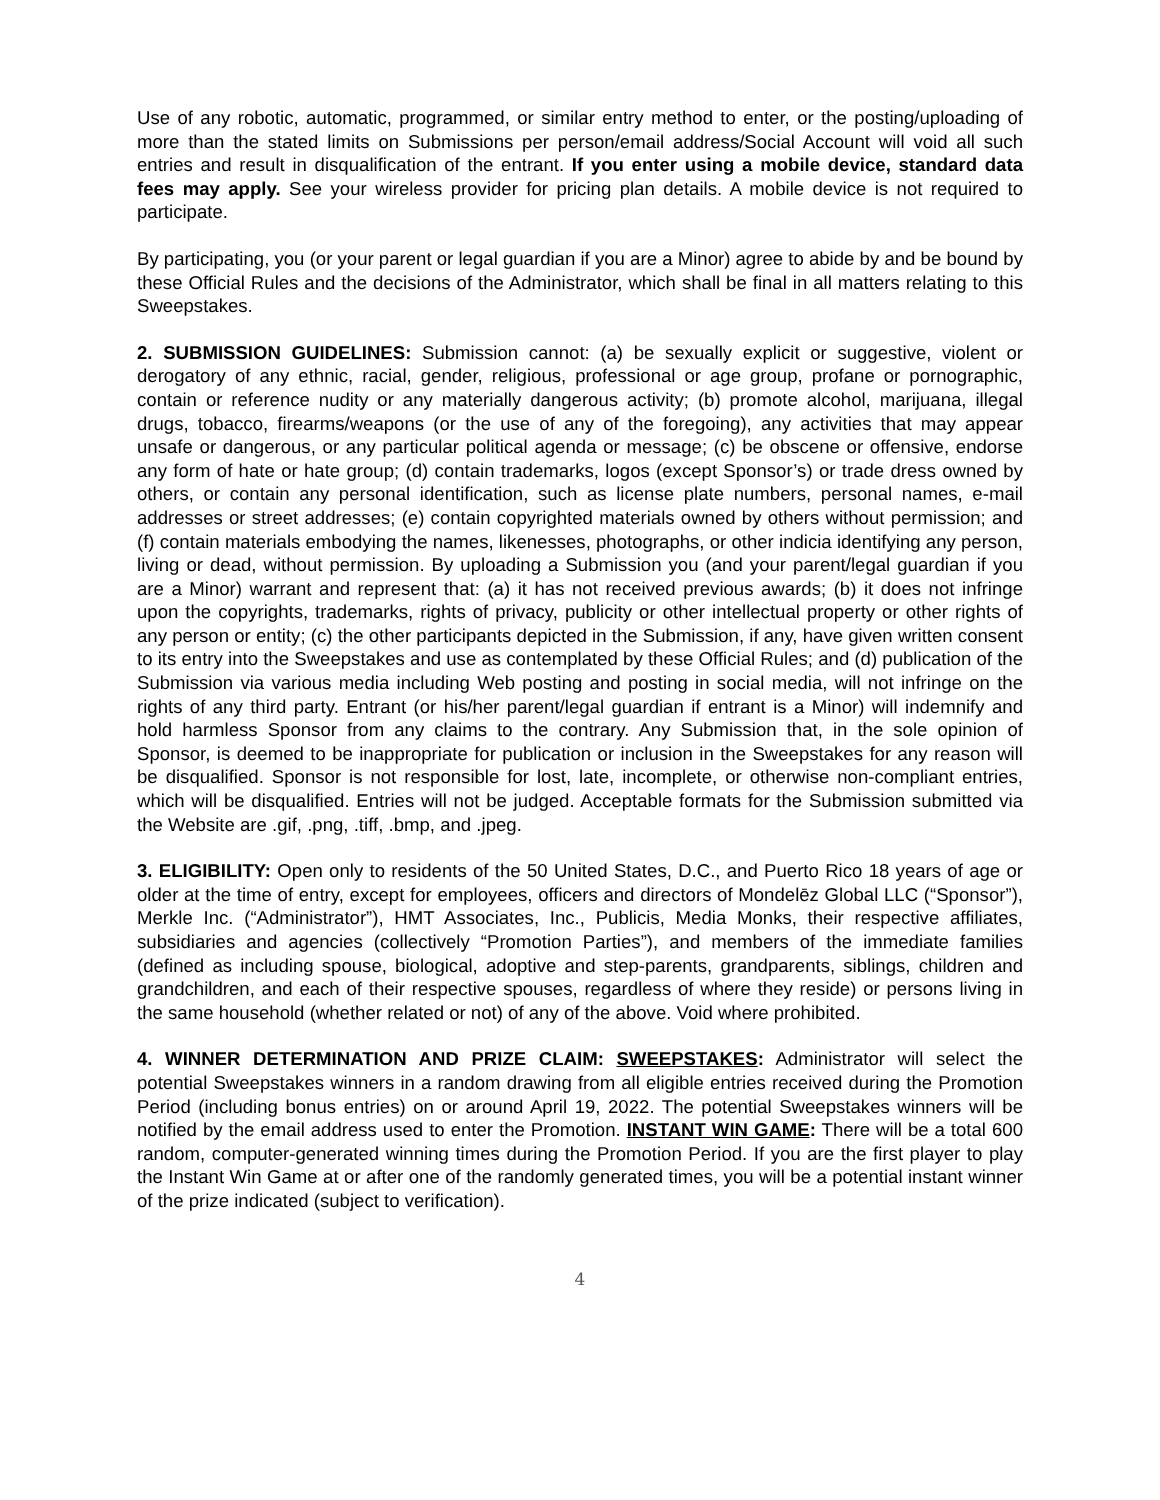Use of any robotic, automatic, programmed, or similar entry method to enter, or the posting/uploading of more than the stated limits on Submissions per person/email address/Social Account will void all such entries and result in disqualification of the entrant. If you enter using a mobile device, standard data fees may apply. See your wireless provider for pricing plan details. A mobile device is not required to participate.
By participating, you (or your parent or legal guardian if you are a Minor) agree to abide by and be bound by these Official Rules and the decisions of the Administrator, which shall be final in all matters relating to this Sweepstakes.
2. SUBMISSION GUIDELINES: Submission cannot: (a) be sexually explicit or suggestive, violent or derogatory of any ethnic, racial, gender, religious, professional or age group, profane or pornographic, contain or reference nudity or any materially dangerous activity; (b) promote alcohol, marijuana, illegal drugs, tobacco, firearms/weapons (or the use of any of the foregoing), any activities that may appear unsafe or dangerous, or any particular political agenda or message; (c) be obscene or offensive, endorse any form of hate or hate group; (d) contain trademarks, logos (except Sponsor’s) or trade dress owned by others, or contain any personal identification, such as license plate numbers, personal names, e-mail addresses or street addresses; (e) contain copyrighted materials owned by others without permission; and (f) contain materials embodying the names, likenesses, photographs, or other indicia identifying any person, living or dead, without permission. By uploading a Submission you (and your parent/legal guardian if you are a Minor) warrant and represent that: (a) it has not received previous awards; (b) it does not infringe upon the copyrights, trademarks, rights of privacy, publicity or other intellectual property or other rights of any person or entity; (c) the other participants depicted in the Submission, if any, have given written consent to its entry into the Sweepstakes and use as contemplated by these Official Rules; and (d) publication of the Submission via various media including Web posting and posting in social media, will not infringe on the rights of any third party. Entrant (or his/her parent/legal guardian if entrant is a Minor) will indemnify and hold harmless Sponsor from any claims to the contrary. Any Submission that, in the sole opinion of Sponsor, is deemed to be inappropriate for publication or inclusion in the Sweepstakes for any reason will be disqualified. Sponsor is not responsible for lost, late, incomplete, or otherwise non-compliant entries, which will be disqualified. Entries will not be judged. Acceptable formats for the Submission submitted via the Website are .gif, .png, .tiff, .bmp, and .jpeg.
3. ELIGIBILITY: Open only to residents of the 50 United States, D.C., and Puerto Rico 18 years of age or older at the time of entry, except for employees, officers and directors of Mondelēz Global LLC (“Sponsor”), Merkle Inc. (“Administrator”), HMT Associates, Inc., Publicis, Media Monks, their respective affiliates, subsidiaries and agencies (collectively “Promotion Parties”), and members of the immediate families (defined as including spouse, biological, adoptive and step-parents, grandparents, siblings, children and grandchildren, and each of their respective spouses, regardless of where they reside) or persons living in the same household (whether related or not) of any of the above. Void where prohibited.
4. WINNER DETERMINATION AND PRIZE CLAIM: SWEEPSTAKES: Administrator will select the potential Sweepstakes winners in a random drawing from all eligible entries received during the Promotion Period (including bonus entries) on or around April 19, 2022. The potential Sweepstakes winners will be notified by the email address used to enter the Promotion. INSTANT WIN GAME: There will be a total 600 random, computer-generated winning times during the Promotion Period. If you are the first player to play the Instant Win Game at or after one of the randomly generated times, you will be a potential instant winner of the prize indicated (subject to verification).
4